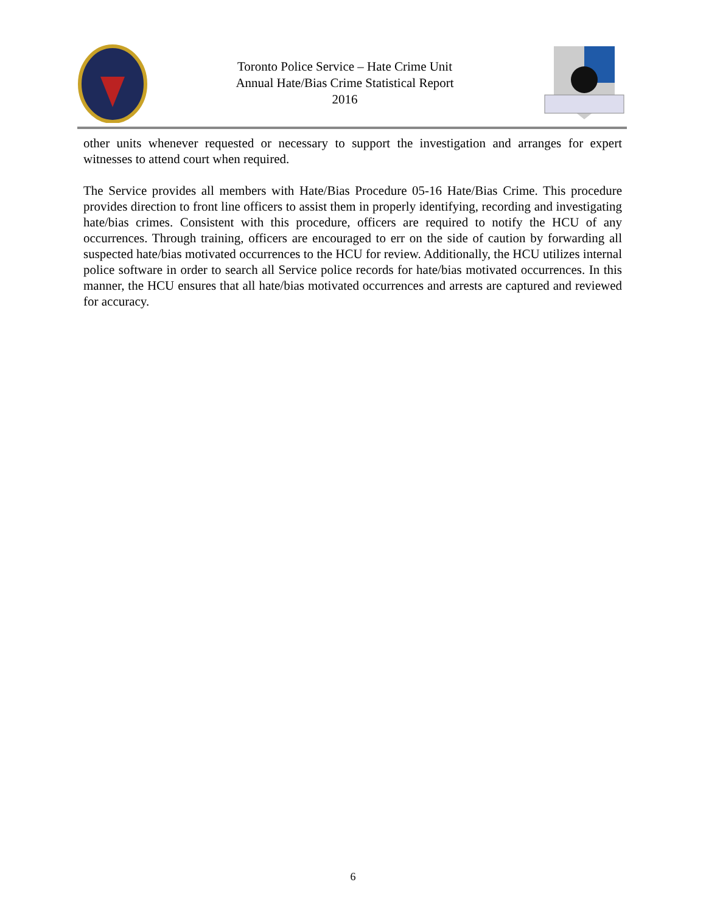Toronto Police Service – Hate Crime Unit
Annual Hate/Bias Crime Statistical Report
2016
other units whenever requested or necessary to support the investigation and arranges for expert witnesses to attend court when required.
The Service provides all members with Hate/Bias Procedure 05-16 Hate/Bias Crime. This procedure provides direction to front line officers to assist them in properly identifying, recording and investigating hate/bias crimes. Consistent with this procedure, officers are required to notify the HCU of any occurrences. Through training, officers are encouraged to err on the side of caution by forwarding all suspected hate/bias motivated occurrences to the HCU for review. Additionally, the HCU utilizes internal police software in order to search all Service police records for hate/bias motivated occurrences. In this manner, the HCU ensures that all hate/bias motivated occurrences and arrests are captured and reviewed for accuracy.
6